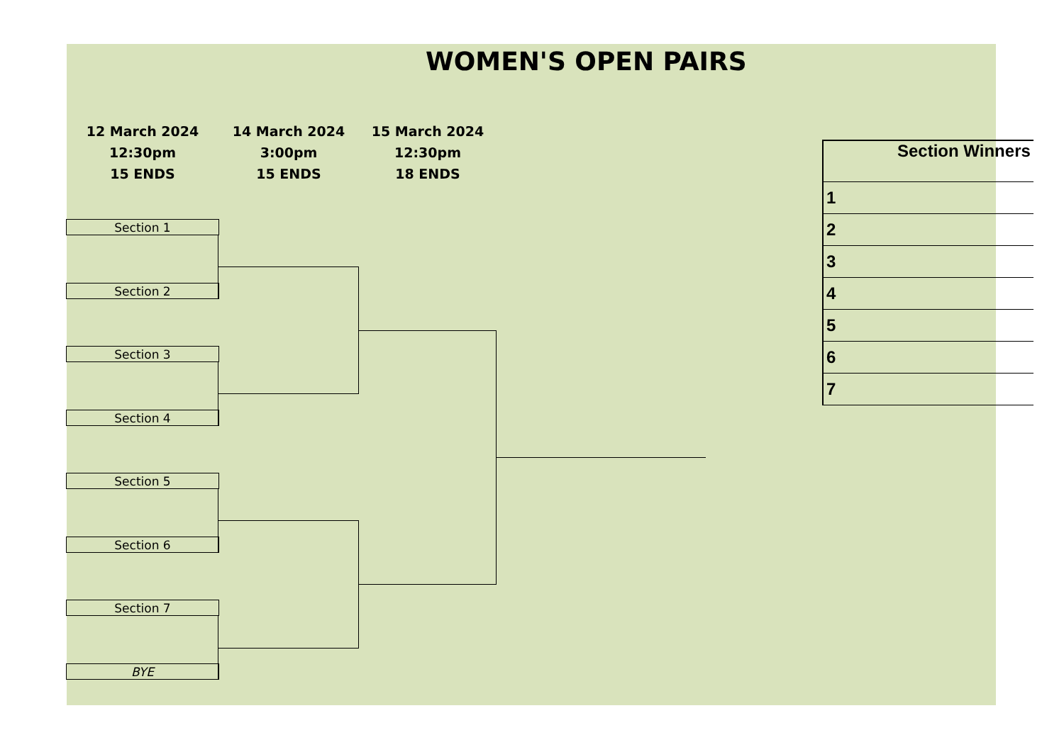WOMEN'S OPEN PAIRS
12 March 2024
12:30pm
15 ENDS
14 March 2024
3:00pm
15 ENDS
15 March 2024
12:30pm
18 ENDS
Section 1
Section 2
Section 3
Section 4
Section 5
Section 6
Section 7
BYE
| Section Winners |
| --- |
| 1 |
| 2 |
| 3 |
| 4 |
| 5 |
| 6 |
| 7 |